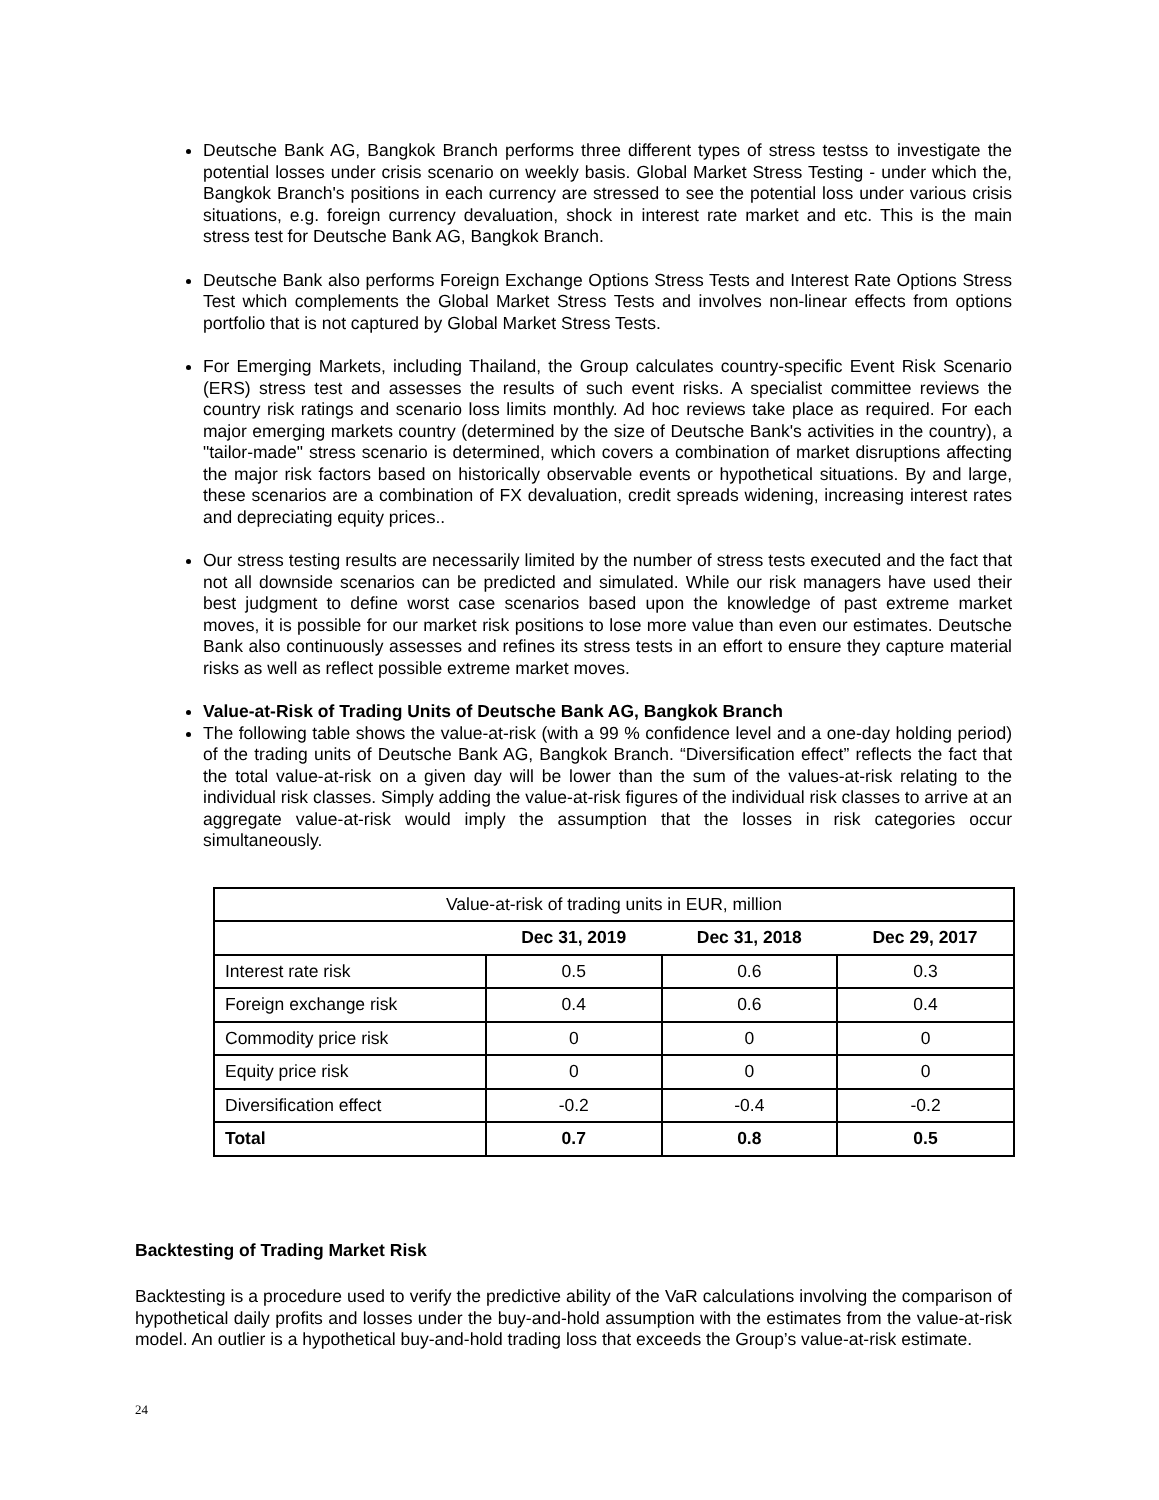Deutsche Bank AG, Bangkok Branch performs three different types of stress testss to investigate the potential losses under crisis scenario on weekly basis. Global Market Stress Testing - under which the, Bangkok Branch's positions in each currency are stressed to see the potential loss under various crisis situations, e.g. foreign currency devaluation, shock in interest rate market and etc. This is the main stress test for Deutsche Bank AG, Bangkok Branch.
Deutsche Bank also performs Foreign Exchange Options Stress Tests and Interest Rate Options Stress Test which complements the Global Market Stress Tests and involves non-linear effects from options portfolio that is not captured by Global Market Stress Tests.
For Emerging Markets, including Thailand, the Group calculates country-specific Event Risk Scenario (ERS) stress test and assesses the results of such event risks. A specialist committee reviews the country risk ratings and scenario loss limits monthly. Ad hoc reviews take place as required. For each major emerging markets country (determined by the size of Deutsche Bank's activities in the country), a "tailor-made" stress scenario is determined, which covers a combination of market disruptions affecting the major risk factors based on historically observable events or hypothetical situations. By and large, these scenarios are a combination of FX devaluation, credit spreads widening, increasing interest rates and depreciating equity prices..
Our stress testing results are necessarily limited by the number of stress tests executed and the fact that not all downside scenarios can be predicted and simulated. While our risk managers have used their best judgment to define worst case scenarios based upon the knowledge of past extreme market moves, it is possible for our market risk positions to lose more value than even our estimates. Deutsche Bank also continuously assesses and refines its stress tests in an effort to ensure they capture material risks as well as reflect possible extreme market moves.
Value-at-Risk of Trading Units of Deutsche Bank AG, Bangkok Branch
The following table shows the value-at-risk (with a 99 % confidence level and a one-day holding period) of the trading units of Deutsche Bank AG, Bangkok Branch. “Diversification effect” reflects the fact that the total value-at-risk on a given day will be lower than the sum of the values-at-risk relating to the individual risk classes. Simply adding the value-at-risk figures of the individual risk classes to arrive at an aggregate value-at-risk would imply the assumption that the losses in risk categories occur simultaneously.
| Value-at-risk of trading units in EUR, million | | | |
| | Dec 31, 2019 | Dec 31, 2018 | Dec 29, 2017 |
| Interest rate risk | 0.5 | 0.6 | 0.3 |
| Foreign exchange risk | 0.4 | 0.6 | 0.4 |
| Commodity price risk | 0 | 0 | 0 |
| Equity price risk | 0 | 0 | 0 |
| Diversification effect | -0.2 | -0.4 | -0.2 |
| Total | 0.7 | 0.8 | 0.5 |
Backtesting of Trading Market Risk
Backtesting is a procedure used to verify the predictive ability of the VaR calculations involving the comparison of hypothetical daily profits and losses under the buy-and-hold assumption with the estimates from the value-at-risk model. An outlier is a hypothetical buy-and-hold trading loss that exceeds the Group’s value-at-risk estimate.
24